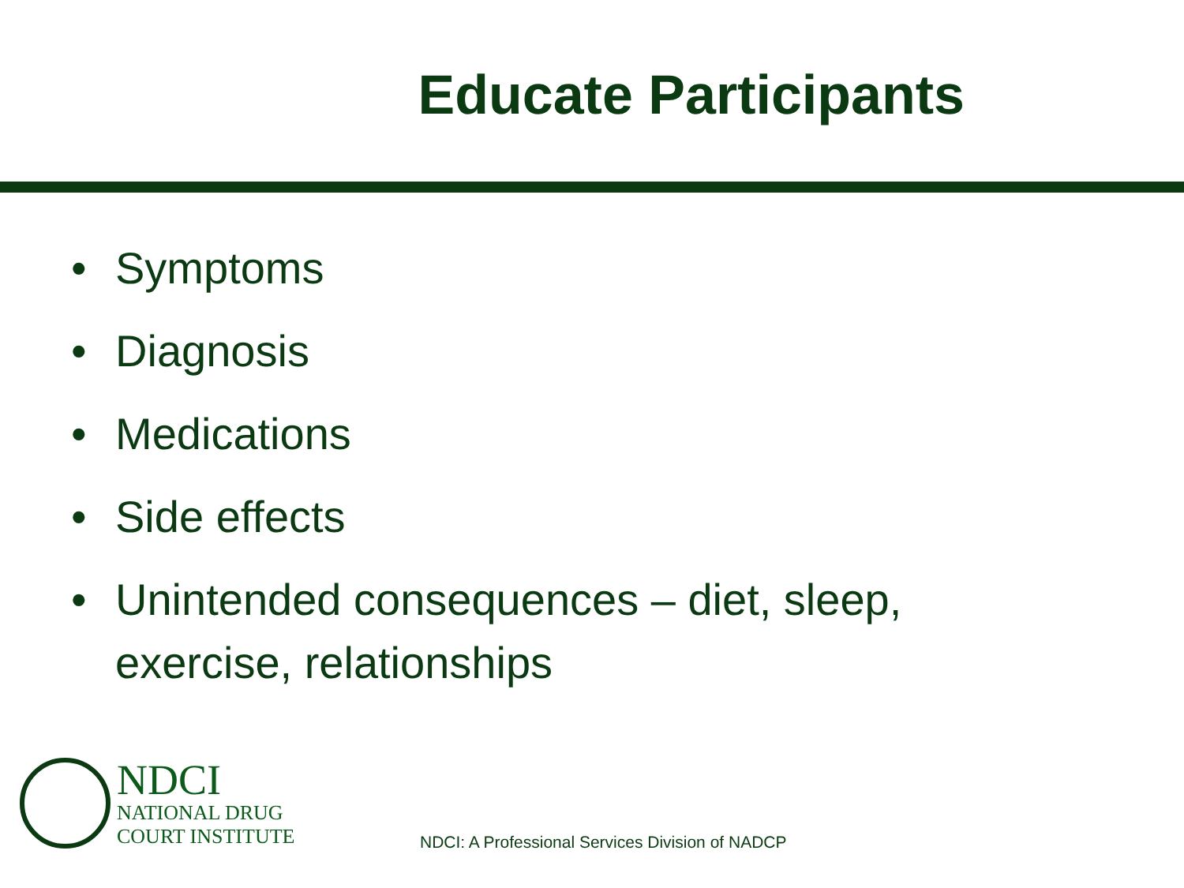Educate Participants
• Symptoms
• Diagnosis
• Medications
• Side effects
• Unintended consequences – diet, sleep, exercise, relationships
NDCI
NATIONAL DRUG
COURT INSTITUTE
NDCI: A Professional Services Division of NADCP